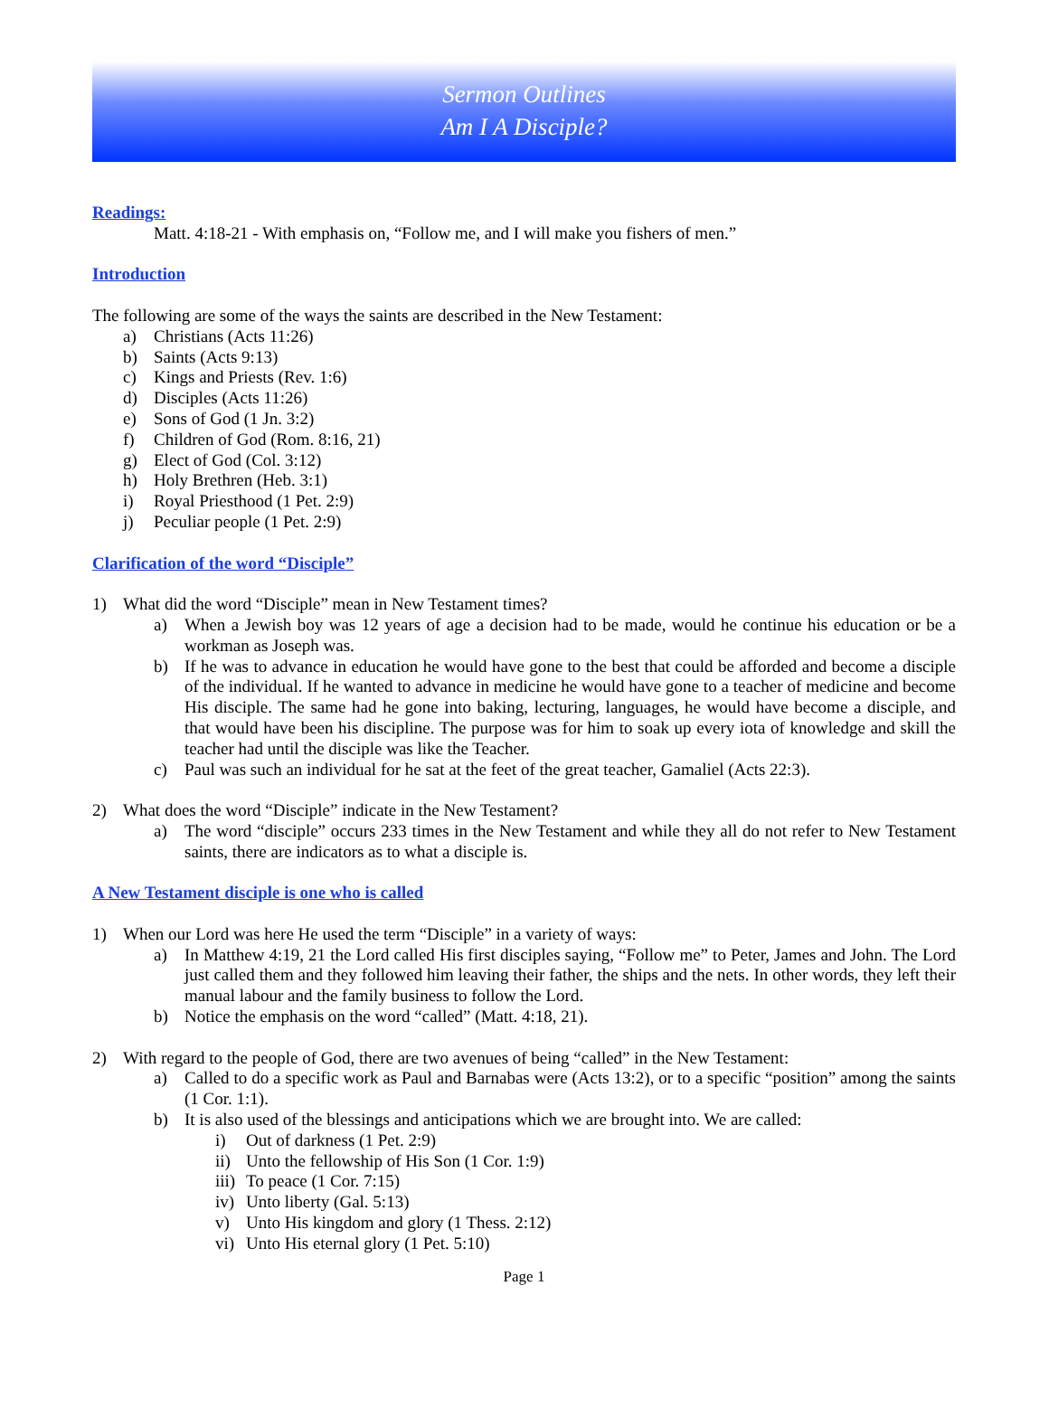Sermon Outlines
Am I A Disciple?
Readings:
Matt. 4:18-21 - With emphasis on, “Follow me, and I will make you fishers of men.”
Introduction
The following are some of the ways the saints are described in the New Testament:
a) Christians (Acts 11:26)
b) Saints (Acts 9:13)
c) Kings and Priests (Rev. 1:6)
d) Disciples (Acts 11:26)
e) Sons of God (1 Jn. 3:2)
f) Children of God (Rom. 8:16, 21)
g) Elect of God (Col. 3:12)
h) Holy Brethren (Heb. 3:1)
i) Royal Priesthood (1 Pet. 2:9)
j) Peculiar people (1 Pet. 2:9)
Clarification of the word “Disciple”
1) What did the word “Disciple” mean in New Testament times?
a) When a Jewish boy was 12 years of age a decision had to be made, would he continue his education or be a workman as Joseph was.
b) If he was to advance in education he would have gone to the best that could be afforded and become a disciple of the individual. If he wanted to advance in medicine he would have gone to a teacher of medicine and become His disciple. The same had he gone into baking, lecturing, languages, he would have become a disciple, and that would have been his discipline. The purpose was for him to soak up every iota of knowledge and skill the teacher had until the disciple was like the Teacher.
c) Paul was such an individual for he sat at the feet of the great teacher, Gamaliel (Acts 22:3).
2) What does the word “Disciple” indicate in the New Testament?
a) The word “disciple” occurs 233 times in the New Testament and while they all do not refer to New Testament saints, there are indicators as to what a disciple is.
A New Testament disciple is one who is called
1) When our Lord was here He used the term “Disciple” in a variety of ways:
a) In Matthew 4:19, 21 the Lord called His first disciples saying, “Follow me” to Peter, James and John. The Lord just called them and they followed him leaving their father, the ships and the nets. In other words, they left their manual labour and the family business to follow the Lord.
b) Notice the emphasis on the word “called” (Matt. 4:18, 21).
2) With regard to the people of God, there are two avenues of being “called” in the New Testament:
a) Called to do a specific work as Paul and Barnabas were (Acts 13:2), or to a specific “position” among the saints (1 Cor. 1:1).
b) It is also used of the blessings and anticipations which we are brought into. We are called:
i) Out of darkness (1 Pet. 2:9)
ii) Unto the fellowship of His Son (1 Cor. 1:9)
iii) To peace (1 Cor. 7:15)
iv) Unto liberty (Gal. 5:13)
v) Unto His kingdom and glory (1 Thess. 2:12)
vi) Unto His eternal glory (1 Pet. 5:10)
Page 1